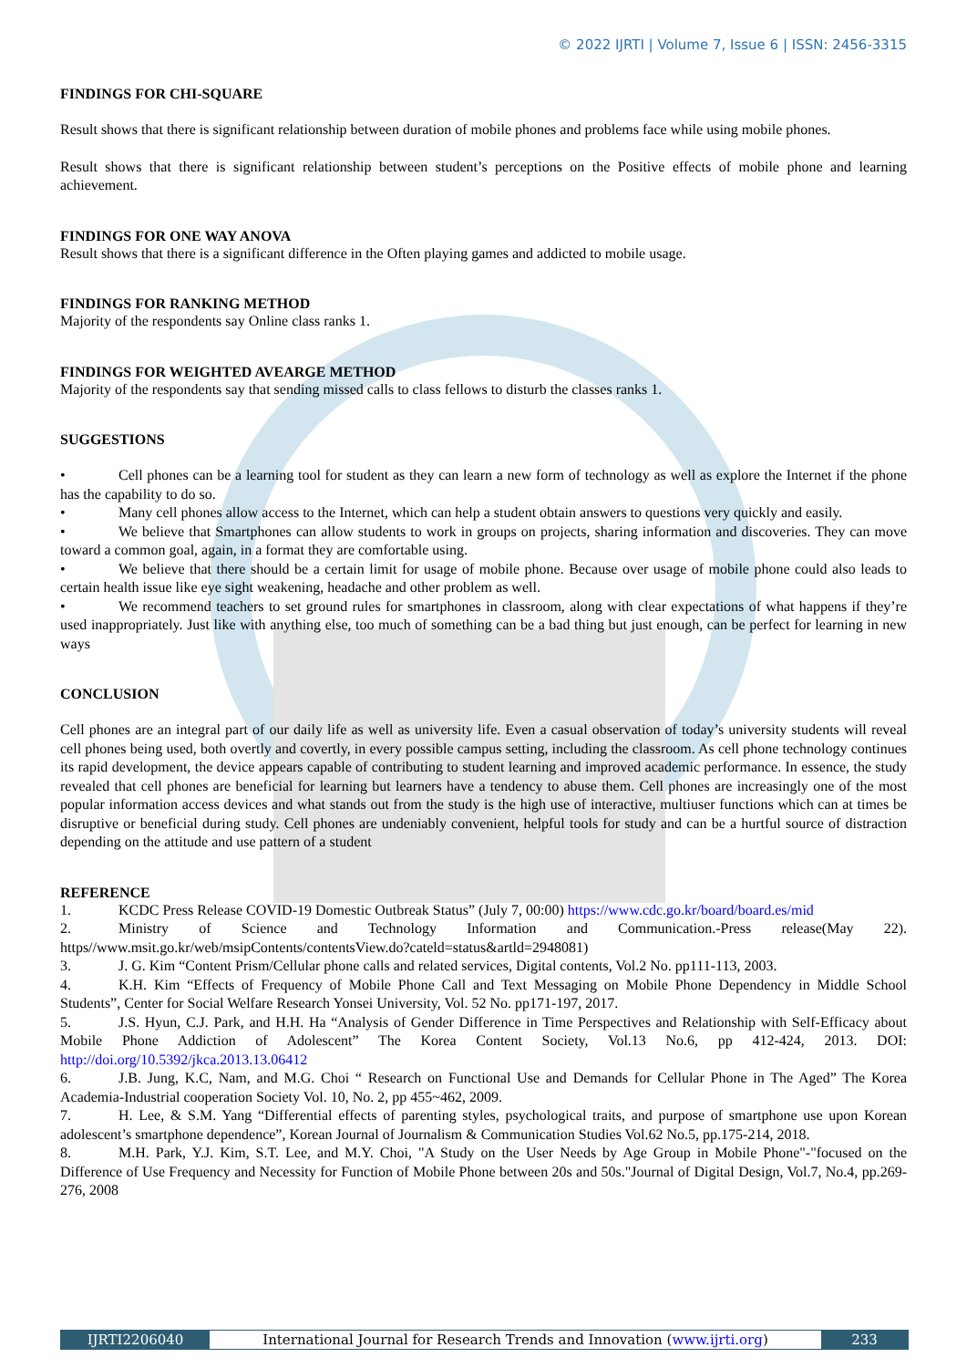© 2022 IJRTI | Volume 7, Issue 6 | ISSN: 2456-3315
FINDINGS FOR CHI-SQUARE
Result shows that there is significant relationship between duration of mobile phones and problems face while using mobile phones.
Result shows that there is significant relationship between student’s perceptions on the Positive effects of mobile phone and learning achievement.
FINDINGS FOR ONE WAY ANOVA
Result shows that there is a significant difference in the Often playing games and addicted to mobile usage.
FINDINGS FOR RANKING METHOD
Majority of the respondents say Online class ranks 1.
FINDINGS FOR WEIGHTED AVEARGE METHOD
Majority of the respondents say that sending missed calls to class fellows to disturb the classes ranks 1.
SUGGESTIONS
• Cell phones can be a learning tool for student as they can learn a new form of technology as well as explore the Internet if the phone has the capability to do so.
• Many cell phones allow access to the Internet, which can help a student obtain answers to questions very quickly and easily.
• We believe that Smartphones can allow students to work in groups on projects, sharing information and discoveries. They can move toward a common goal, again, in a format they are comfortable using.
• We believe that there should be a certain limit for usage of mobile phone. Because over usage of mobile phone could also leads to certain health issue like eye sight weakening, headache and other problem as well.
• We recommend teachers to set ground rules for smartphones in classroom, along with clear expectations of what happens if they’re used inappropriately. Just like with anything else, too much of something can be a bad thing but just enough, can be perfect for learning in new ways
CONCLUSION
Cell phones are an integral part of our daily life as well as university life. Even a casual observation of today’s university students will reveal cell phones being used, both overtly and covertly, in every possible campus setting, including the classroom. As cell phone technology continues its rapid development, the device appears capable of contributing to student learning and improved academic performance. In essence, the study revealed that cell phones are beneficial for learning but learners have a tendency to abuse them. Cell phones are increasingly one of the most popular information access devices and what stands out from the study is the high use of interactive, multiuser functions which can at times be disruptive or beneficial during study. Cell phones are undeniably convenient, helpful tools for study and can be a hurtful source of distraction depending on the attitude and use pattern of a student
REFERENCE
1. KCDC Press Release COVID-19 Domestic Outbreak Status” (July 7, 00:00) https://www.cdc.go.kr/board/board.es/mid
2. Ministry of Science and Technology Information and Communication.-Press release(May 22). https//www.msit.go.kr/web/msipContents/contentsView.do?cateld=status&artld=2948081)
3. J. G. Kim “Content Prism/Cellular phone calls and related services, Digital contents, Vol.2 No. pp111-113, 2003.
4. K.H. Kim “Effects of Frequency of Mobile Phone Call and Text Messaging on Mobile Phone Dependency in Middle School Students”, Center for Social Welfare Research Yonsei University, Vol. 52 No. pp171-197, 2017.
5. J.S. Hyun, C.J. Park, and H.H. Ha “Analysis of Gender Difference in Time Perspectives and Relationship with Self-Efficacy about Mobile Phone Addiction of Adolescent” The Korea Content Society, Vol.13 No.6, pp 412-424, 2013. DOI: http://doi.org/10.5392/jkca.2013.13.06412
6. J.B. Jung, K.C, Nam, and M.G. Choi “ Research on Functional Use and Demands for Cellular Phone in The Aged” The Korea Academia-Industrial cooperation Society Vol. 10, No. 2, pp 455~462, 2009.
7. H. Lee, & S.M. Yang “Differential effects of parenting styles, psychological traits, and purpose of smartphone use upon Korean adolescent’s smartphone dependence”, Korean Journal of Journalism & Communication Studies Vol.62 No.5, pp.175-214, 2018.
8. M.H. Park, Y.J. Kim, S.T. Lee, and M.Y. Choi, "A Study on the User Needs by Age Group in Mobile Phone"-"focused on the Difference of Use Frequency and Necessity for Function of Mobile Phone between 20s and 50s."Journal of Digital Design, Vol.7, No.4, pp.269-276, 2008
IJRTI2206040 International Journal for Research Trends and Innovation (www.ijrti.org)
233